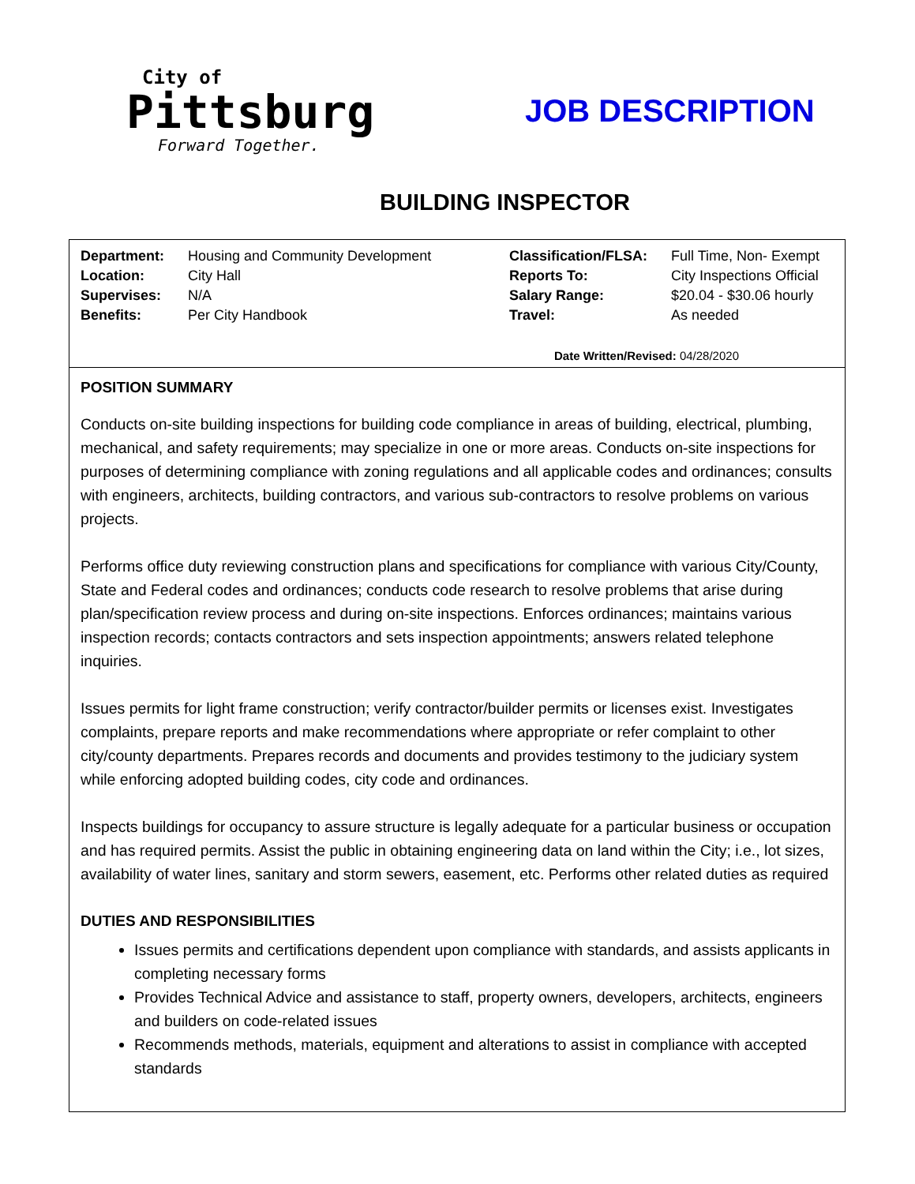City of
Pittsburg
Forward Together.
JOB DESCRIPTION
BUILDING INSPECTOR
| Department: | Housing and Community Development | Classification/FLSA: | Full Time, Non- Exempt |
| Location: | City Hall | Reports To: | City Inspections Official |
| Supervises: | N/A | Salary Range: | $20.04 - $30.06 hourly |
| Benefits: | Per City Handbook | Travel: | As needed |
Date Written/Revised: 04/28/2020
POSITION SUMMARY
Conducts on-site building inspections for building code compliance in areas of building, electrical, plumbing, mechanical, and safety requirements; may specialize in one or more areas. Conducts on-site inspections for purposes of determining compliance with zoning regulations and all applicable codes and ordinances; consults with engineers, architects, building contractors, and various sub-contractors to resolve problems on various projects.
Performs office duty reviewing construction plans and specifications for compliance with various City/County, State and Federal codes and ordinances; conducts code research to resolve problems that arise during plan/specification review process and during on-site inspections. Enforces ordinances; maintains various inspection records; contacts contractors and sets inspection appointments; answers related telephone inquiries.
Issues permits for light frame construction; verify contractor/builder permits or licenses exist. Investigates complaints, prepare reports and make recommendations where appropriate or refer complaint to other city/county departments. Prepares records and documents and provides testimony to the judiciary system while enforcing adopted building codes, city code and ordinances.
Inspects buildings for occupancy to assure structure is legally adequate for a particular business or occupation and has required permits. Assist the public in obtaining engineering data on land within the City; i.e., lot sizes, availability of water lines, sanitary and storm sewers, easement, etc. Performs other related duties as required
DUTIES AND RESPONSIBILITIES
Issues permits and certifications dependent upon compliance with standards, and assists applicants in completing necessary forms
Provides Technical Advice and assistance to staff, property owners, developers, architects, engineers and builders on code-related issues
Recommends methods, materials, equipment and alterations to assist in compliance with accepted standards